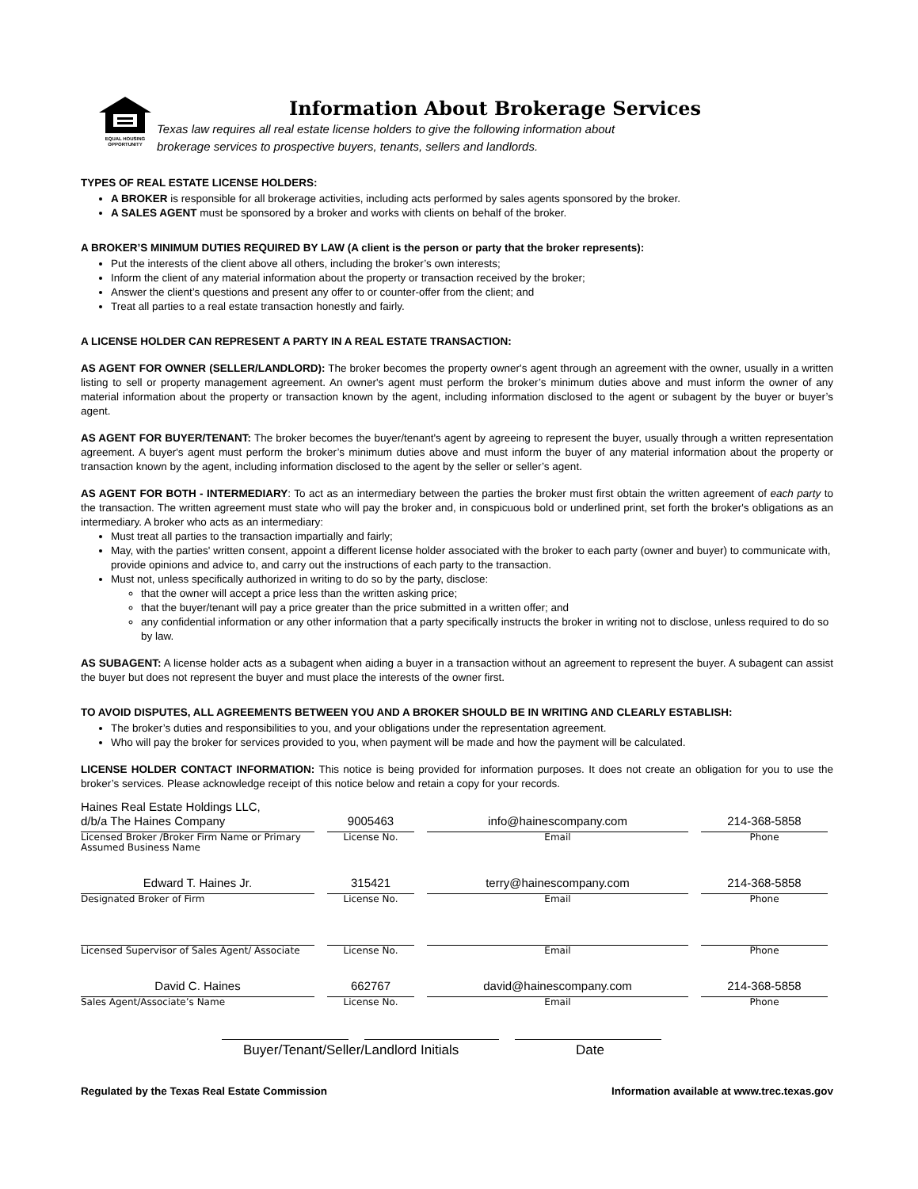EQUAL HOUSING
OPPORTUNITY
Information About Brokerage Services
Texas law requires all real estate license holders to give the following information about
brokerage services to prospective buyers, tenants, sellers and landlords.
TYPES OF REAL ESTATE LICENSE HOLDERS:
A BROKER is responsible for all brokerage activities, including acts performed by sales agents sponsored by the broker.
A SALES AGENT must be sponsored by a broker and works with clients on behalf of the broker.
A BROKER’S MINIMUM DUTIES REQUIRED BY LAW (A client is the person or party that the broker represents):
Put the interests of the client above all others, including the broker’s own interests;
Inform the client of any material information about the property or transaction received by the broker;
Answer the client’s questions and present any offer to or counter-offer from the client; and
Treat all parties to a real estate transaction honestly and fairly.
A LICENSE HOLDER CAN REPRESENT A PARTY IN A REAL ESTATE TRANSACTION:
AS AGENT FOR OWNER (SELLER/LANDLORD): The broker becomes the property owner's agent through an agreement with the owner, usually in a written listing to sell or property management agreement. An owner's agent must perform the broker’s minimum duties above and must inform the owner of any material information about the property or transaction known by the agent, including information disclosed to the agent or subagent by the buyer or buyer’s agent.
AS AGENT FOR BUYER/TENANT: The broker becomes the buyer/tenant's agent by agreeing to represent the buyer, usually through a written representation agreement. A buyer's agent must perform the broker’s minimum duties above and must inform the buyer of any material information about the property or transaction known by the agent, including information disclosed to the agent by the seller or seller’s agent.
AS AGENT FOR BOTH - INTERMEDIARY: To act as an intermediary between the parties the broker must first obtain the written agreement of each party to the transaction. The written agreement must state who will pay the broker and, in conspicuous bold or underlined print, set forth the broker's obligations as an intermediary. A broker who acts as an intermediary:
Must treat all parties to the transaction impartially and fairly;
May, with the parties' written consent, appoint a different license holder associated with the broker to each party (owner and buyer) to communicate with, provide opinions and advice to, and carry out the instructions of each party to the transaction.
Must not, unless specifically authorized in writing to do so by the party, disclose:
that the owner will accept a price less than the written asking price;
that the buyer/tenant will pay a price greater than the price submitted in a written offer; and
any confidential information or any other information that a party specifically instructs the broker in writing not to disclose, unless required to do so by law.
AS SUBAGENT: A license holder acts as a subagent when aiding a buyer in a transaction without an agreement to represent the buyer. A subagent can assist the buyer but does not represent the buyer and must place the interests of the owner first.
TO AVOID DISPUTES, ALL AGREEMENTS BETWEEN YOU AND A BROKER SHOULD BE IN WRITING AND CLEARLY ESTABLISH:
The broker’s duties and responsibilities to you, and your obligations under the representation agreement.
Who will pay the broker for services provided to you, when payment will be made and how the payment will be calculated.
LICENSE HOLDER CONTACT INFORMATION: This notice is being provided for information purposes. It does not create an obligation for you to use the broker’s services. Please acknowledge receipt of this notice below and retain a copy for your records.
Haines Real Estate Holdings LLC,
d/b/a The Haines Company
Licensed Broker /Broker Firm Name or Primary Assumed Business Name
9005463
License No.
info@hainescompany.com
Email
214-368-5858
Phone
Edward T. Haines Jr.
Designated Broker of Firm
315421
License No.
terry@hainescompany.com
Email
214-368-5858
Phone
Licensed Supervisor of Sales Agent/ Associate
License No. Email Phone
David C. Haines
Sales Agent/Associate’s Name
662767
License No.
david@hainescompany.com
Email
214-368-5858
Phone
Buyer/Tenant/Seller/Landlord Initials Date
Regulated by the Texas Real Estate Commission Information available at www.trec.texas.gov